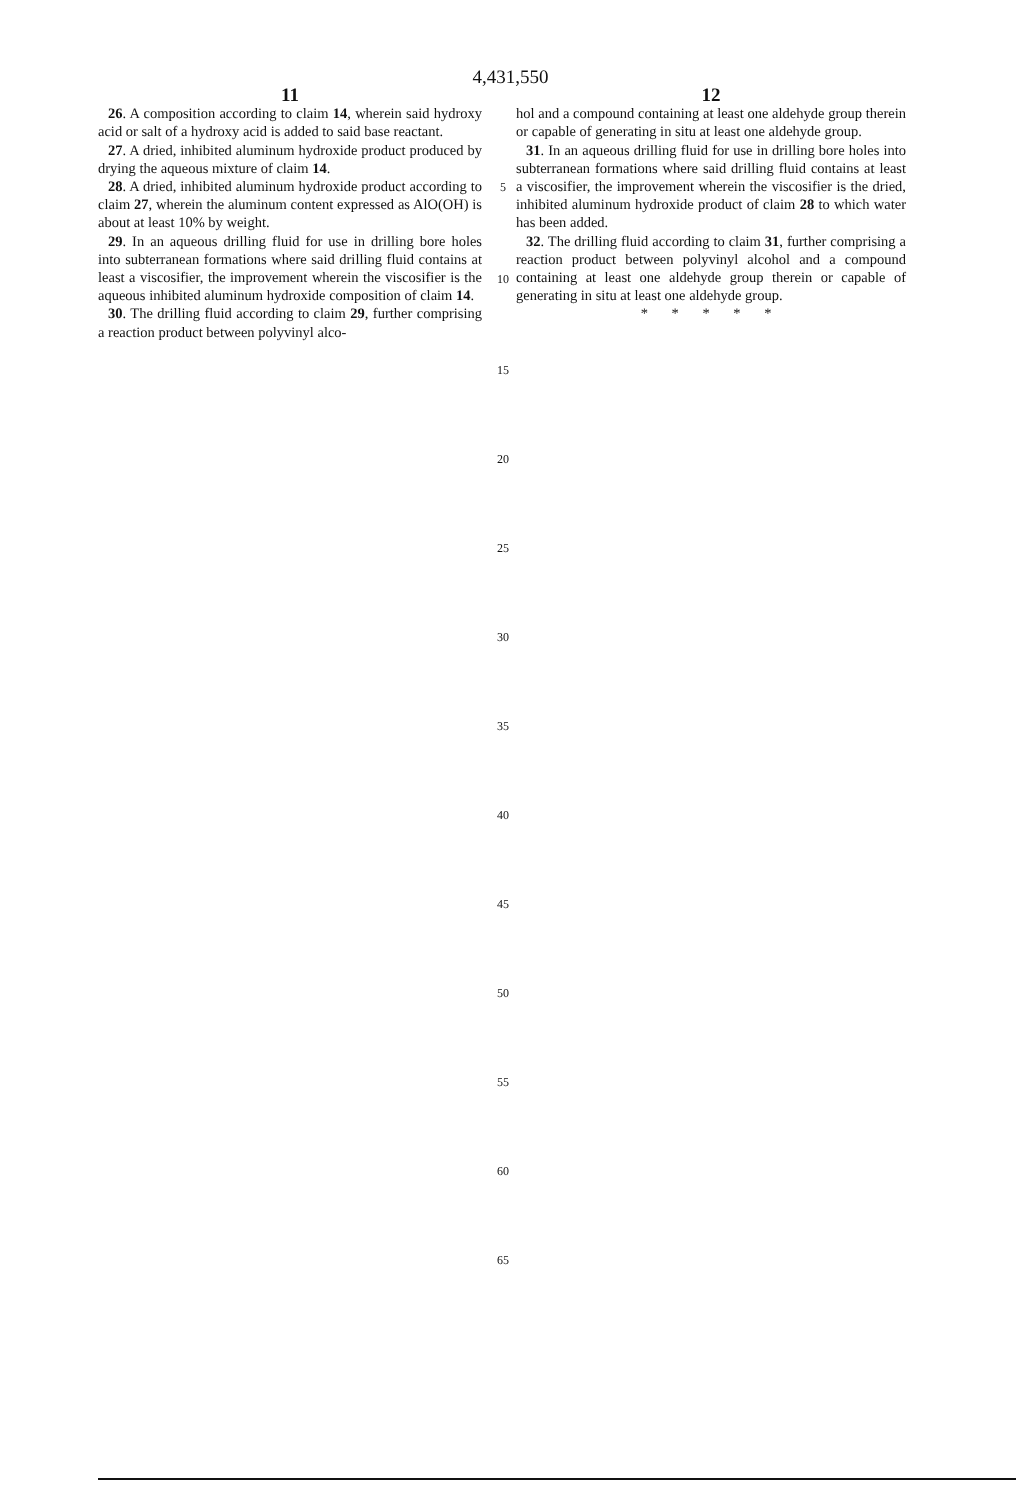4,431,550
11
26. A composition according to claim 14, wherein said hydroxy acid or salt of a hydroxy acid is added to said base reactant.
27. A dried, inhibited aluminum hydroxide product produced by drying the aqueous mixture of claim 14.
28. A dried, inhibited aluminum hydroxide product according to claim 27, wherein the aluminum content expressed as AlO(OH) is about at least 10% by weight.
29. In an aqueous drilling fluid for use in drilling bore holes into subterranean formations where said drilling fluid contains at least a viscosifier, the improvement wherein the viscosifier is the aqueous inhibited aluminum hydroxide composition of claim 14.
30. The drilling fluid according to claim 29, further comprising a reaction product between polyvinyl alco-
12
hol and a compound containing at least one aldehyde group therein or capable of generating in situ at least one aldehyde group.
31. In an aqueous drilling fluid for use in drilling bore holes into subterranean formations where said drilling fluid contains at least a viscosifier, the improvement wherein the viscosifier is the dried, inhibited aluminum hydroxide product of claim 28 to which water has been added.
32. The drilling fluid according to claim 31, further comprising a reaction product between polyvinyl alcohol and a compound containing at least one aldehyde group therein or capable of generating in situ at least one aldehyde group.
* * * * *
5
10
15
20
25
30
35
40
45
50
55
60
65